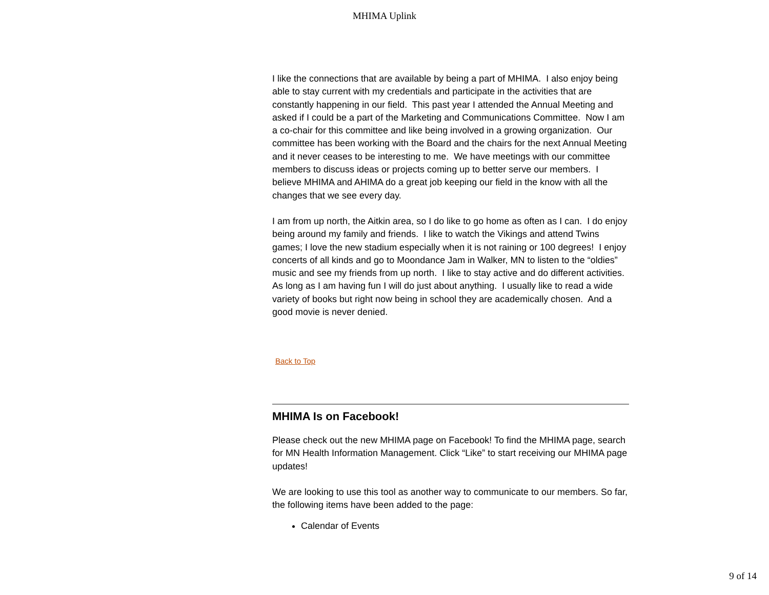MHIMA Uplink
I like the connections that are available by being a part of MHIMA. I also enjoy being able to stay current with my credentials and participate in the activities that are constantly happening in our field. This past year I attended the Annual Meeting and asked if I could be a part of the Marketing and Communications Committee. Now I am a co-chair for this committee and like being involved in a growing organization. Our committee has been working with the Board and the chairs for the next Annual Meeting and it never ceases to be interesting to me. We have meetings with our committee members to discuss ideas or projects coming up to better serve our members. I believe MHIMA and AHIMA do a great job keeping our field in the know with all the changes that we see every day.
I am from up north, the Aitkin area, so I do like to go home as often as I can. I do enjoy being around my family and friends. I like to watch the Vikings and attend Twins games; I love the new stadium especially when it is not raining or 100 degrees! I enjoy concerts of all kinds and go to Moondance Jam in Walker, MN to listen to the “oldies” music and see my friends from up north. I like to stay active and do different activities. As long as I am having fun I will do just about anything. I usually like to read a wide variety of books but right now being in school they are academically chosen. And a good movie is never denied.
Back to Top
MHIMA Is on Facebook!
Please check out the new MHIMA page on Facebook! To find the MHIMA page, search for MN Health Information Management. Click “Like” to start receiving our MHIMA page updates!
We are looking to use this tool as another way to communicate to our members. So far, the following items have been added to the page:
Calendar of Events
9 of 14